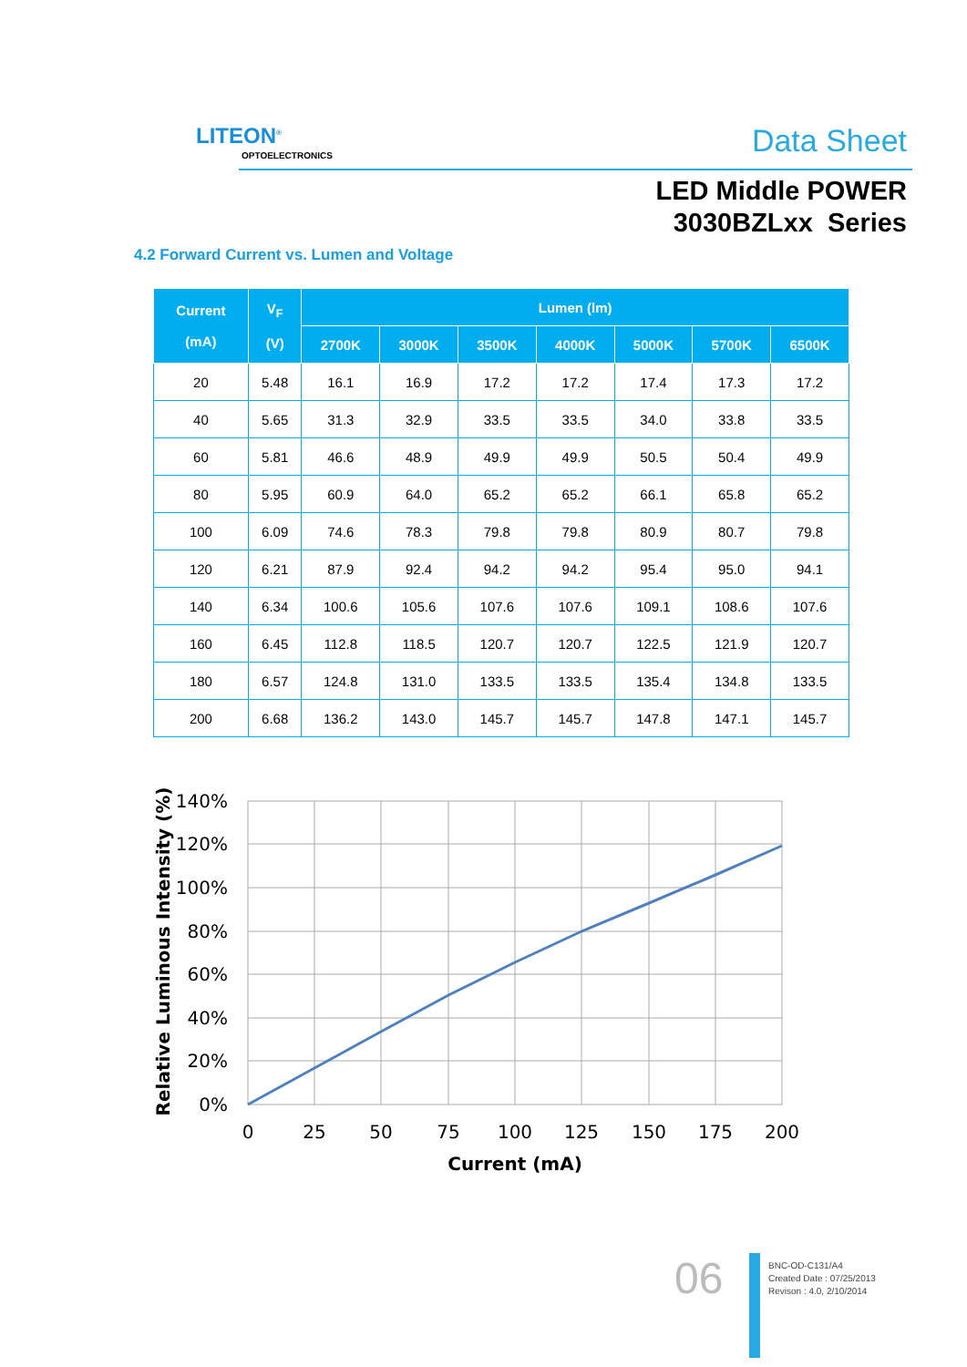LITEON<sup>®</sup>
OPTOELECTRONICS Data Sheet
LED Middle POWER
3030BZLxx Series
4.2 Forward Current vs. Lumen and Voltage
| Current (mA) | V<sub>F</sub> (V) | Lumen (lm) | | | | | | |
| --- | --- | --- | --- | --- | --- | --- | --- | --- |
| | | 2700K | 3000K | 3500K | 4000K | 5000K | 5700K | 6500K |
| 20 | 5.48 | 16.1 | 16.9 | 17.2 | 17.2 | 17.4 | 17.3 | 17.2 |
| 40 | 5.65 | 31.3 | 32.9 | 33.5 | 33.5 | 34.0 | 33.8 | 33.5 |
| 60 | 5.81 | 46.6 | 48.9 | 49.9 | 49.9 | 50.5 | 50.4 | 49.9 |
| 80 | 5.95 | 60.9 | 64.0 | 65.2 | 65.2 | 66.1 | 65.8 | 65.2 |
| 100 | 6.09 | 74.6 | 78.3 | 79.8 | 79.8 | 80.9 | 80.7 | 79.8 |
| 120 | 6.21 | 87.9 | 92.4 | 94.2 | 94.2 | 95.4 | 95.0 | 94.1 |
| 140 | 6.34 | 100.6 | 105.6 | 107.6 | 107.6 | 109.1 | 108.6 | 107.6 |
| 160 | 6.45 | 112.8 | 118.5 | 120.7 | 120.7 | 122.5 | 121.9 | 120.7 |
| 180 | 6.57 | 124.8 | 131.0 | 133.5 | 133.5 | 135.4 | 134.8 | 133.5 |
| 200 | 6.68 | 136.2 | 143.0 | 145.7 | 145.7 | 147.8 | 147.1 | 145.7 |
140%
120%
100%
80%
60%
40%
20%
0%
0
25
50
75
100
125
150
175
200
Current (mA)
Relative Luminous Intensity (%)
06
BNC-OD-C131/A4
Created Date : 07/25/2013
Revison : 4.0, 2/10/2014